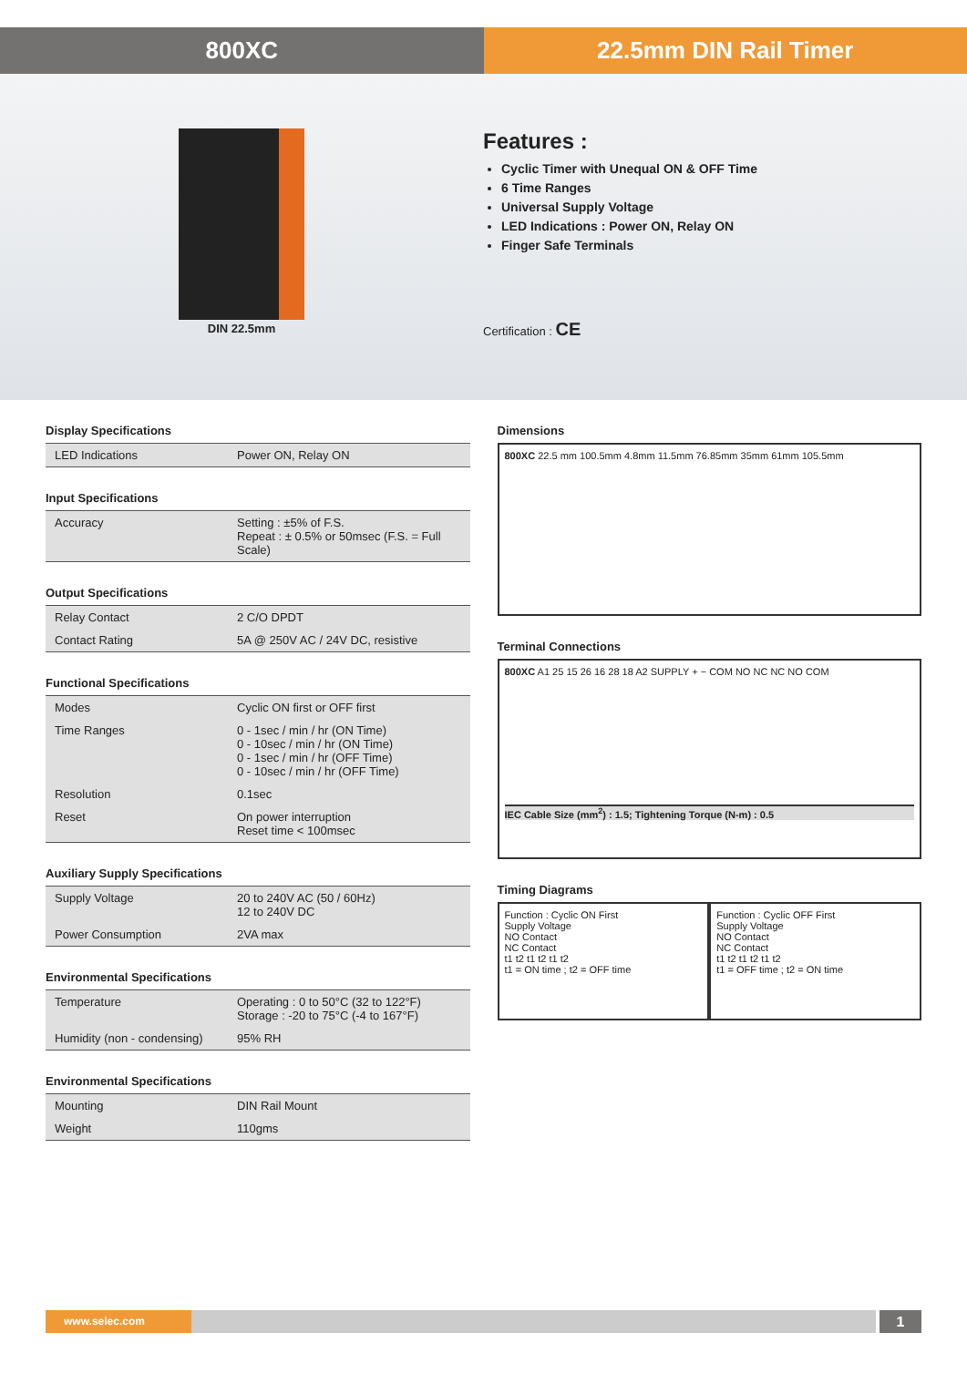800XC 22.5mm DIN Rail Timer
DIN 22.5mm
Features :
Cyclic Timer with Unequal ON & OFF Time
6 Time Ranges
Universal Supply Voltage
LED Indications : Power ON, Relay ON
Finger Safe Terminals
Certification : CE
Display Specifications
| LED Indications | Power ON, Relay ON |
Input Specifications
| Accuracy | Setting : ±5% of F.S. Repeat : ± 0.5% or 50msec (F.S. = Full Scale) |
Output Specifications
| Relay Contact | 2 C/O DPDT |
| Contact Rating | 5A @ 250V AC / 24V DC, resistive |
Functional Specifications
| Modes | Cyclic ON first or OFF first |
| Time Ranges | 0 - 1sec / min / hr (ON Time) 0 - 10sec / min / hr (ON Time) 0 - 1sec / min / hr (OFF Time) 0 - 10sec / min / hr (OFF Time) |
| Resolution | 0.1sec |
| Reset | On power interruption Reset time < 100msec |
Auxiliary Supply Specifications
| Supply Voltage | 20 to 240V AC (50 / 60Hz) 12 to 240V DC |
| Power Consumption | 2VA max |
Environmental Specifications
| Temperature | Operating : 0 to 50°C (32 to 122°F) Storage : -20 to 75°C (-4 to 167°F) |
| Humidity (non - condensing) | 95% RH |
Environmental Specifications
| Mounting | DIN Rail Mount |
| Weight | 110gms |
Dimensions
800XC 22.5 mm 100.5mm 4.8mm 11.5mm 76.85mm 35mm 61mm 105.5mm
Terminal Connections
800XC A1 25 15 26 16 28 18 A2 SUPPLY + − COM NO NC NC NO COM
IEC Cable Size (mm<sup>2</sup>) : 1.5; Tightening Torque (N-m) : 0.5
Timing Diagrams
Function : Cyclic ON First
Supply Voltage
NO Contact
NC Contact
t1 t2 t1 t2 t1 t2
t1 = ON time ; t2 = OFF time
Function : Cyclic OFF First
Supply Voltage
NO Contact
NC Contact
t1 t2 t1 t2 t1 t2
t1 = OFF time ; t2 = ON time
www.selec.com
1